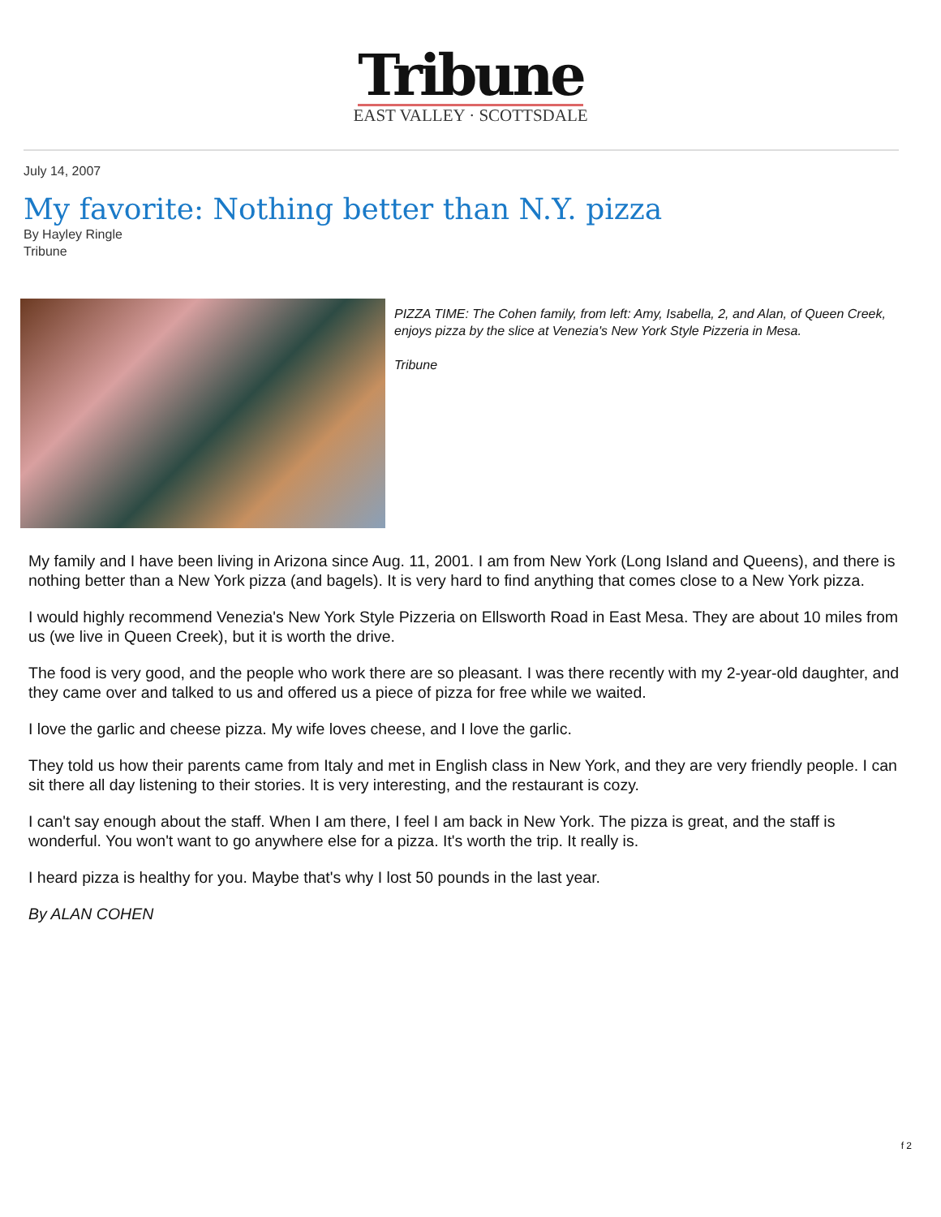Tribune
EAST VALLEY · SCOTTSDALE
July 14, 2007
My favorite: Nothing better than N.Y. pizza
By Hayley Ringle
Tribune
PIZZA TIME: The Cohen family, from left: Amy, Isabella, 2, and Alan, of Queen Creek, enjoys pizza by the slice at Venezia's New York Style Pizzeria in Mesa.
Tribune
My family and I have been living in Arizona since Aug. 11, 2001. I am from New York (Long Island and Queens), and there is nothing better than a New York pizza (and bagels). It is very hard to find anything that comes close to a New York pizza.
I would highly recommend Venezia's New York Style Pizzeria on Ellsworth Road in East Mesa. They are about 10 miles from us (we live in Queen Creek), but it is worth the drive.
The food is very good, and the people who work there are so pleasant. I was there recently with my 2-year-old daughter, and they came over and talked to us and offered us a piece of pizza for free while we waited.
I love the garlic and cheese pizza. My wife loves cheese, and I love the garlic.
They told us how their parents came from Italy and met in English class in New York, and they are very friendly people. I can sit there all day listening to their stories. It is very interesting, and the restaurant is cozy.
I can't say enough about the staff. When I am there, I feel I am back in New York. The pizza is great, and the staff is wonderful. You won't want to go anywhere else for a pizza. It's worth the trip. It really is.
I heard pizza is healthy for you. Maybe that's why I lost 50 pounds in the last year.
By ALAN COHEN
f 2